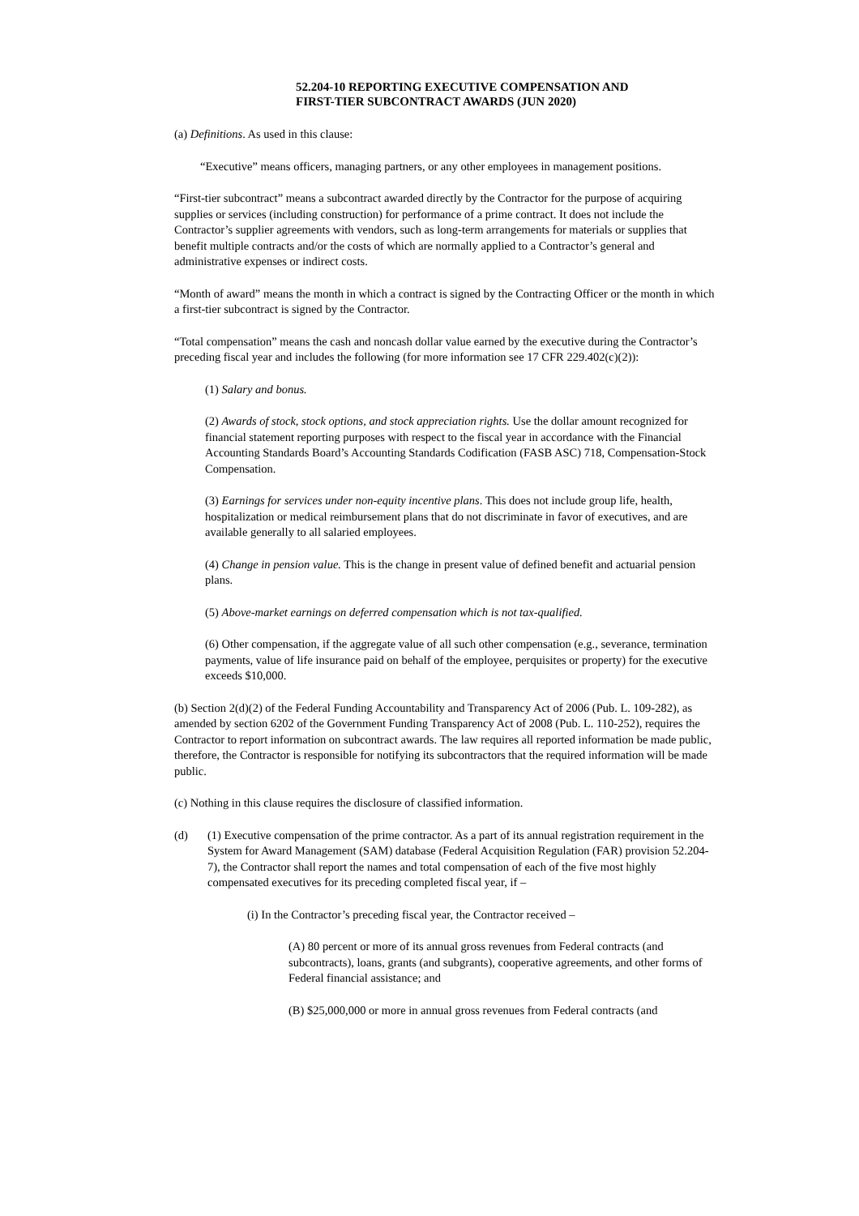52.204-10 REPORTING EXECUTIVE COMPENSATION AND
FIRST-TIER SUBCONTRACT AWARDS (JUN 2020)
(a) Definitions. As used in this clause:
“Executive” means officers, managing partners, or any other employees in management positions.
“First-tier subcontract” means a subcontract awarded directly by the Contractor for the purpose of acquiring supplies or services (including construction) for performance of a prime contract. It does not include the Contractor’s supplier agreements with vendors, such as long-term arrangements for materials or supplies that benefit multiple contracts and/or the costs of which are normally applied to a Contractor’s general and administrative expenses or indirect costs.
“Month of award” means the month in which a contract is signed by the Contracting Officer or the month in which a first-tier subcontract is signed by the Contractor.
“Total compensation” means the cash and noncash dollar value earned by the executive during the Contractor’s preceding fiscal year and includes the following (for more information see 17 CFR 229.402(c)(2)):
(1) Salary and bonus.
(2) Awards of stock, stock options, and stock appreciation rights. Use the dollar amount recognized for financial statement reporting purposes with respect to the fiscal year in accordance with the Financial Accounting Standards Board’s Accounting Standards Codification (FASB ASC) 718, Compensation-Stock Compensation.
(3) Earnings for services under non-equity incentive plans. This does not include group life, health, hospitalization or medical reimbursement plans that do not discriminate in favor of executives, and are available generally to all salaried employees.
(4) Change in pension value. This is the change in present value of defined benefit and actuarial pension plans.
(5) Above-market earnings on deferred compensation which is not tax-qualified.
(6) Other compensation, if the aggregate value of all such other compensation (e.g., severance, termination payments, value of life insurance paid on behalf of the employee, perquisites or property) for the executive exceeds $10,000.
(b) Section 2(d)(2) of the Federal Funding Accountability and Transparency Act of 2006 (Pub. L. 109-282), as amended by section 6202 of the Government Funding Transparency Act of 2008 (Pub. L. 110-252), requires the Contractor to report information on subcontract awards. The law requires all reported information be made public, therefore, the Contractor is responsible for notifying its subcontractors that the required information will be made public.
(c) Nothing in this clause requires the disclosure of classified information.
(d) (1) Executive compensation of the prime contractor. As a part of its annual registration requirement in the System for Award Management (SAM) database (Federal Acquisition Regulation (FAR) provision 52.204-7), the Contractor shall report the names and total compensation of each of the five most highly compensated executives for its preceding completed fiscal year, if –
(i) In the Contractor’s preceding fiscal year, the Contractor received –
(A) 80 percent or more of its annual gross revenues from Federal contracts (and subcontracts), loans, grants (and subgrants), cooperative agreements, and other forms of Federal financial assistance; and
(B) $25,000,000 or more in annual gross revenues from Federal contracts (and